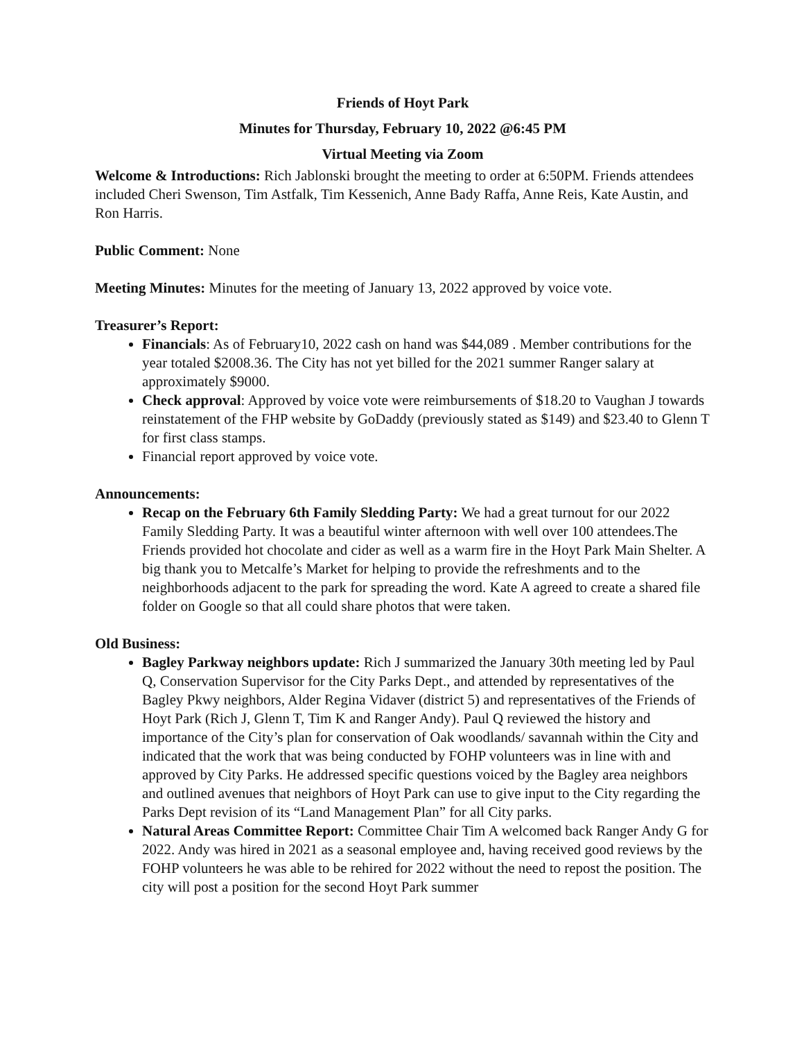Friends of Hoyt Park
Minutes for Thursday, February 10, 2022 @6:45 PM
Virtual Meeting via Zoom
Welcome & Introductions: Rich Jablonski brought the meeting to order at 6:50PM. Friends attendees included Cheri Swenson, Tim Astfalk, Tim Kessenich, Anne Bady Raffa, Anne Reis, Kate Austin, and Ron Harris.
Public Comment: None
Meeting Minutes: Minutes for the meeting of January 13, 2022 approved by voice vote.
Treasurer’s Report:
Financials: As of February10, 2022 cash on hand was $44,089 . Member contributions for the year totaled $2008.36. The City has not yet billed for the 2021 summer Ranger salary at approximately $9000.
Check approval: Approved by voice vote were reimbursements of $18.20 to Vaughan J towards reinstatement of the FHP website by GoDaddy (previously stated as $149) and $23.40 to Glenn T for first class stamps.
Financial report approved by voice vote.
Announcements:
Recap on the February 6th Family Sledding Party: We had a great turnout for our 2022 Family Sledding Party. It was a beautiful winter afternoon with well over 100 attendees.The Friends provided hot chocolate and cider as well as a warm fire in the Hoyt Park Main Shelter. A big thank you to Metcalfe’s Market for helping to provide the refreshments and to the neighborhoods adjacent to the park for spreading the word. Kate A agreed to create a shared file folder on Google so that all could share photos that were taken.
Old Business:
Bagley Parkway neighbors update: Rich J summarized the January 30th meeting led by Paul Q, Conservation Supervisor for the City Parks Dept., and attended by representatives of the Bagley Pkwy neighbors, Alder Regina Vidaver (district 5) and representatives of the Friends of Hoyt Park (Rich J, Glenn T, Tim K and Ranger Andy). Paul Q reviewed the history and importance of the City’s plan for conservation of Oak woodlands/ savannah within the City and indicated that the work that was being conducted by FOHP volunteers was in line with and approved by City Parks. He addressed specific questions voiced by the Bagley area neighbors and outlined avenues that neighbors of Hoyt Park can use to give input to the City regarding the Parks Dept revision of its “Land Management Plan” for all City parks.
Natural Areas Committee Report: Committee Chair Tim A welcomed back Ranger Andy G for 2022. Andy was hired in 2021 as a seasonal employee and, having received good reviews by the FOHP volunteers he was able to be rehired for 2022 without the need to repost the position. The city will post a position for the second Hoyt Park summer